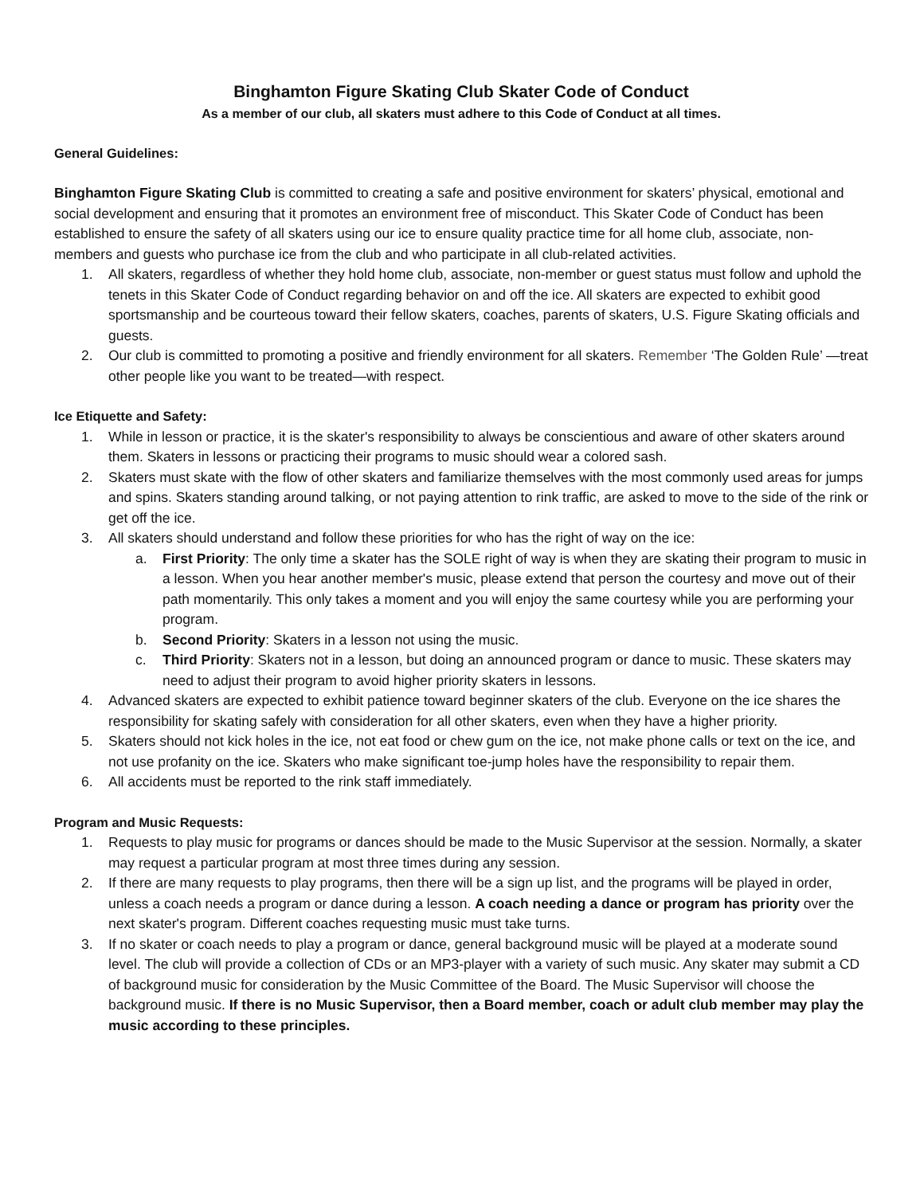Binghamton Figure Skating Club Skater Code of Conduct
As a member of our club, all skaters must adhere to this Code of Conduct at all times.
General Guidelines:
Binghamton Figure Skating Club is committed to creating a safe and positive environment for skaters’ physical, emotional and social development and ensuring that it promotes an environment free of misconduct. This Skater Code of Conduct has been established to ensure the safety of all skaters using our ice to ensure quality practice time for all home club, associate, non-members and guests who purchase ice from the club and who participate in all club-related activities.
1. All skaters, regardless of whether they hold home club, associate, non-member or guest status must follow and uphold the tenets in this Skater Code of Conduct regarding behavior on and off the ice. All skaters are expected to exhibit good sportsmanship and be courteous toward their fellow skaters, coaches, parents of skaters, U.S. Figure Skating officials and guests.
2. Our club is committed to promoting a positive and friendly environment for all skaters. Remember ‘The Golden Rule’ —treat other people like you want to be treated—with respect.
Ice Etiquette and Safety:
1. While in lesson or practice, it is the skater's responsibility to always be conscientious and aware of other skaters around them. Skaters in lessons or practicing their programs to music should wear a colored sash.
2. Skaters must skate with the flow of other skaters and familiarize themselves with the most commonly used areas for jumps and spins. Skaters standing around talking, or not paying attention to rink traffic, are asked to move to the side of the rink or get off the ice.
3. All skaters should understand and follow these priorities for who has the right of way on the ice:
a. First Priority: The only time a skater has the SOLE right of way is when they are skating their program to music in a lesson. When you hear another member's music, please extend that person the courtesy and move out of their path momentarily. This only takes a moment and you will enjoy the same courtesy while you are performing your program.
b. Second Priority: Skaters in a lesson not using the music.
c. Third Priority: Skaters not in a lesson, but doing an announced program or dance to music. These skaters may need to adjust their program to avoid higher priority skaters in lessons.
4. Advanced skaters are expected to exhibit patience toward beginner skaters of the club. Everyone on the ice shares the responsibility for skating safely with consideration for all other skaters, even when they have a higher priority.
5. Skaters should not kick holes in the ice, not eat food or chew gum on the ice, not make phone calls or text on the ice, and not use profanity on the ice. Skaters who make significant toe-jump holes have the responsibility to repair them.
6. All accidents must be reported to the rink staff immediately.
Program and Music Requests:
1. Requests to play music for programs or dances should be made to the Music Supervisor at the session. Normally, a skater may request a particular program at most three times during any session.
2. If there are many requests to play programs, then there will be a sign up list, and the programs will be played in order, unless a coach needs a program or dance during a lesson. A coach needing a dance or program has priority over the next skater's program. Different coaches requesting music must take turns.
3. If no skater or coach needs to play a program or dance, general background music will be played at a moderate sound level. The club will provide a collection of CDs or an MP3-player with a variety of such music. Any skater may submit a CD of background music for consideration by the Music Committee of the Board. The Music Supervisor will choose the background music. If there is no Music Supervisor, then a Board member, coach or adult club member may play the music according to these principles.